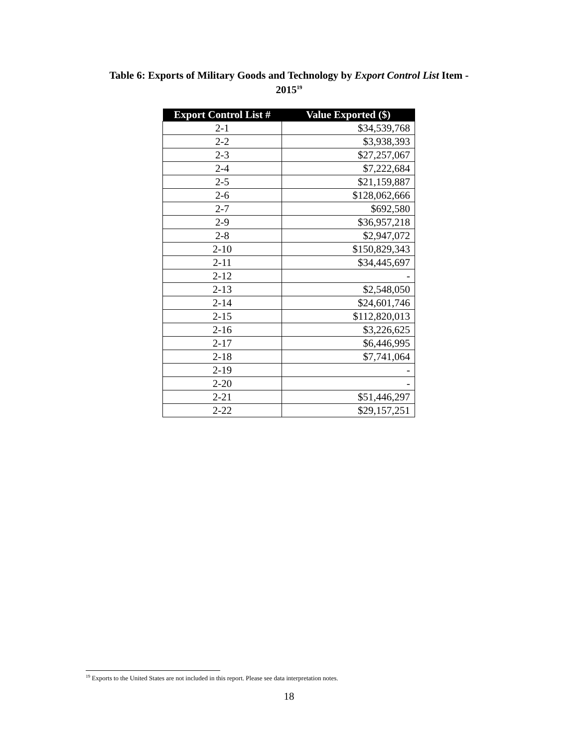Table 6: Exports of Military Goods and Technology by Export Control List Item -
2015<sup>19</sup>
| Export Control List # | Value Exported ($) |
| --- | --- |
| 2-1 | $34,539,768 |
| 2-2 | $3,938,393 |
| 2-3 | $27,257,067 |
| 2-4 | $7,222,684 |
| 2-5 | $21,159,887 |
| 2-6 | $128,062,666 |
| 2-7 | $692,580 |
| 2-9 | $36,957,218 |
| 2-8 | $2,947,072 |
| 2-10 | $150,829,343 |
| 2-11 | $34,445,697 |
| 2-12 | - |
| 2-13 | $2,548,050 |
| 2-14 | $24,601,746 |
| 2-15 | $112,820,013 |
| 2-16 | $3,226,625 |
| 2-17 | $6,446,995 |
| 2-18 | $7,741,064 |
| 2-19 | - |
| 2-20 | - |
| 2-21 | $51,446,297 |
| 2-22 | $29,157,251 |
<sup>19</sup> Exports to the United States are not included in this report. Please see data interpretation notes.
18